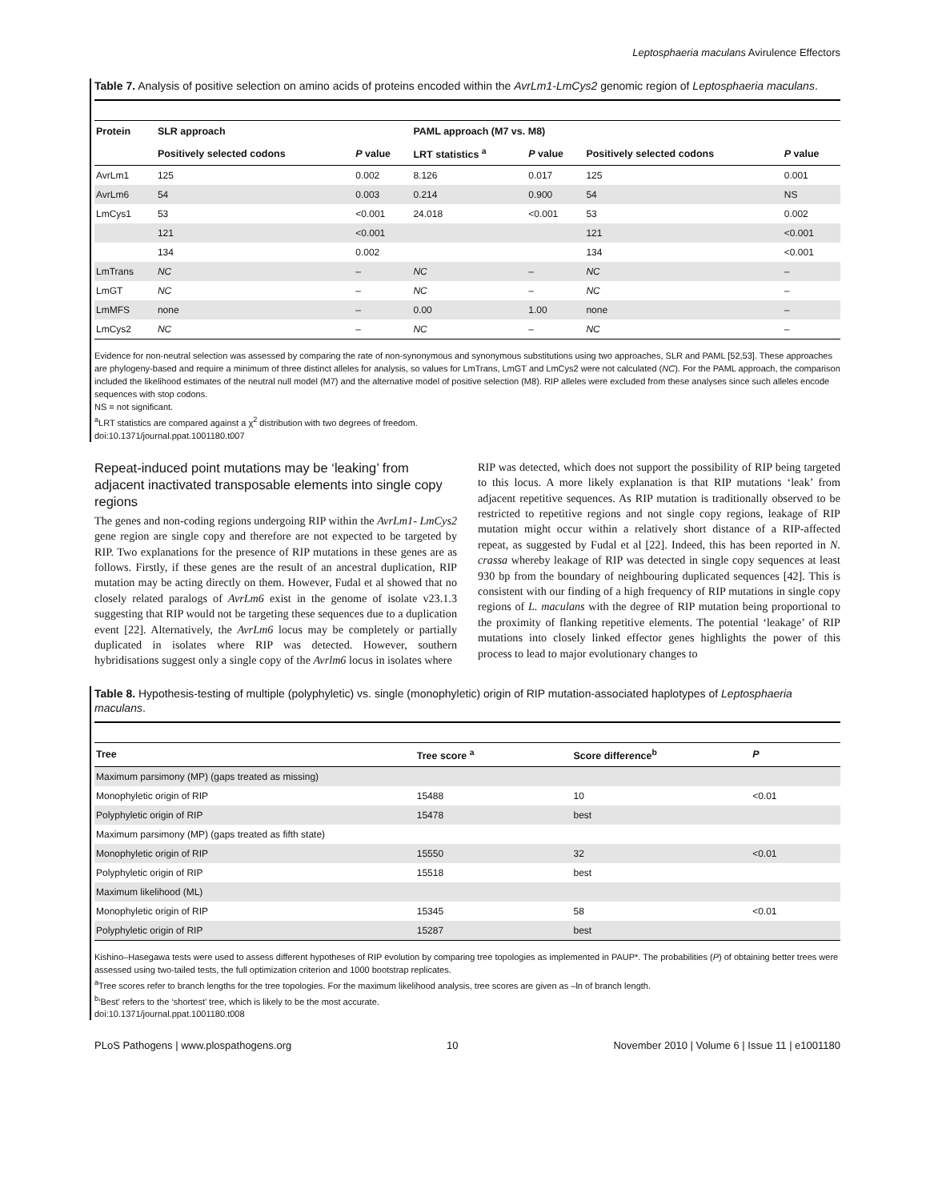Leptosphaeria maculans Avirulence Effectors
Table 7. Analysis of positive selection on amino acids of proteins encoded within the AvrLm1-LmCys2 genomic region of Leptosphaeria maculans.
| Protein | SLR approach | | PAML approach (M7 vs. M8) | | | |
| --- | --- | --- | --- | --- | --- | --- |
| | Positively selected codons | P value | LRT statistics <sup>a</sup> | P value | Positively selected codons | P value |
| AvrLm1 | 125 | 0.002 | 8.126 | 0.017 | 125 | 0.001 |
| AvrLm6 | 54 | 0.003 | 0.214 | 0.900 | 54 | NS |
| LmCys1 | 53 | <0.001 | 24.018 | <0.001 | 53 | 0.002 |
| | 121 | <0.001 | | | 121 | <0.001 |
| | 134 | 0.002 | | | 134 | <0.001 |
| LmTrans | NC | – | NC | – | NC | – |
| LmGT | NC | – | NC | – | NC | – |
| LmMFS | none | – | 0.00 | 1.00 | none | – |
| LmCys2 | NC | – | NC | – | NC | – |
Evidence for non-neutral selection was assessed by comparing the rate of non-synonymous and synonymous substitutions using two approaches, SLR and PAML [52,53]. These approaches are phylogeny-based and require a minimum of three distinct alleles for analysis, so values for LmTrans, LmGT and LmCys2 were not calculated (NC). For the PAML approach, the comparison included the likelihood estimates of the neutral null model (M7) and the alternative model of positive selection (M8). RIP alleles were excluded from these analyses since such alleles encode sequences with stop codons.
NS = not significant.
<sup>a</sup> LRT statistics are compared against a χ<sup>2</sup> distribution with two degrees of freedom.
doi:10.1371/journal.ppat.1001180.t007
Repeat-induced point mutations may be ‘leaking’ from adjacent inactivated transposable elements into single copy regions
The genes and non-coding regions undergoing RIP within the AvrLm1- LmCys2 gene region are single copy and therefore are not expected to be targeted by RIP. Two explanations for the presence of RIP mutations in these genes are as follows. Firstly, if these genes are the result of an ancestral duplication, RIP mutation may be acting directly on them. However, Fudal et al showed that no closely related paralogs of AvrLm6 exist in the genome of isolate v23.1.3 suggesting that RIP would not be targeting these sequences due to a duplication event [22]. Alternatively, the AvrLm6 locus may be completely or partially duplicated in isolates where RIP was detected. However, southern hybridisations suggest only a single copy of the Avrlm6 locus in isolates where
RIP was detected, which does not support the possibility of RIP being targeted to this locus. A more likely explanation is that RIP mutations ‘leak’ from adjacent repetitive sequences. As RIP mutation is traditionally observed to be restricted to repetitive regions and not single copy regions, leakage of RIP mutation might occur within a relatively short distance of a RIP-affected repeat, as suggested by Fudal et al [22]. Indeed, this has been reported in N. crassa whereby leakage of RIP was detected in single copy sequences at least 930 bp from the boundary of neighbouring duplicated sequences [42]. This is consistent with our finding of a high frequency of RIP mutations in single copy regions of L. maculans with the degree of RIP mutation being proportional to the proximity of flanking repetitive elements. The potential ‘leakage’ of RIP mutations into closely linked effector genes highlights the power of this process to lead to major evolutionary changes to
Table 8. Hypothesis-testing of multiple (polyphyletic) vs. single (monophyletic) origin of RIP mutation-associated haplotypes of Leptosphaeria maculans.
| Tree | Tree score <sup>a</sup> | Score difference<sup>b</sup> | P |
| --- | --- | --- | --- |
| Maximum parsimony (MP) (gaps treated as missing) | | | |
| Monophyletic origin of RIP | 15488 | 10 | <0.01 |
| Polyphyletic origin of RIP | 15478 | best | |
| Maximum parsimony (MP) (gaps treated as fifth state) | | | |
| Monophyletic origin of RIP | 15550 | 32 | <0.01 |
| Polyphyletic origin of RIP | 15518 | best | |
| Maximum likelihood (ML) | | | |
| Monophyletic origin of RIP | 15345 | 58 | <0.01 |
| Polyphyletic origin of RIP | 15287 | best | |
Kishino–Hasegawa tests were used to assess different hypotheses of RIP evolution by comparing tree topologies as implemented in PAUP*. The probabilities (P) of obtaining better trees were assessed using two-tailed tests, the full optimization criterion and 1000 bootstrap replicates.
<sup>a</sup> Tree scores refer to branch lengths for the tree topologies. For the maximum likelihood analysis, tree scores are given as –ln of branch length.
<sup>b</sup> ‘Best’ refers to the ‘shortest’ tree, which is likely to be the most accurate.
doi:10.1371/journal.ppat.1001180.t008
PLoS Pathogens | www.plospathogens.org 10 November 2010 | Volume 6 | Issue 11 | e1001180